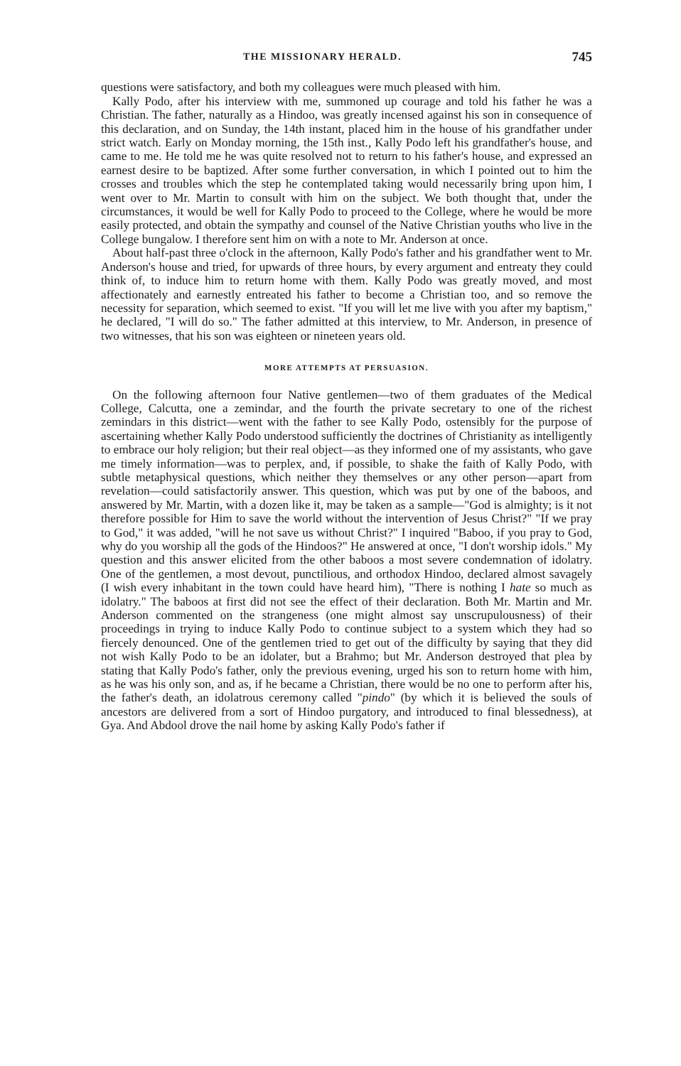THE MISSIONARY HERALD. 745
questions were satisfactory, and both my colleagues were much pleased with him.
Kally Podo, after his interview with me, summoned up courage and told his father he was a Christian. The father, naturally as a Hindoo, was greatly incensed against his son in consequence of this declaration, and on Sunday, the 14th instant, placed him in the house of his grandfather under strict watch. Early on Monday morning, the 15th inst., Kally Podo left his grandfather's house, and came to me. He told me he was quite resolved not to return to his father's house, and expressed an earnest desire to be baptized. After some further conversation, in which I pointed out to him the crosses and troubles which the step he contemplated taking would necessarily bring upon him, I went over to Mr. Martin to consult with him on the subject. We both thought that, under the circumstances, it would be well for Kally Podo to proceed to the College, where he would be more easily protected, and obtain the sympathy and counsel of the Native Christian youths who live in the College bungalow. I therefore sent him on with a note to Mr. Anderson at once.
About half-past three o'clock in the afternoon, Kally Podo's father and his grandfather went to Mr. Anderson's house and tried, for upwards of three hours, by every argument and entreaty they could think of, to induce him to return home with them. Kally Podo was greatly moved, and most affectionately and earnestly entreated his father to become a Christian too, and so remove the necessity for separation, which seemed to exist. "If you will let me live with you after my baptism," he declared, "I will do so." The father admitted at this interview, to Mr. Anderson, in presence of two witnesses, that his son was eighteen or nineteen years old.
MORE ATTEMPTS AT PERSUASION.
On the following afternoon four Native gentlemen—two of them graduates of the Medical College, Calcutta, one a zemindar, and the fourth the private secretary to one of the richest zemindars in this district—went with the father to see Kally Podo, ostensibly for the purpose of ascertaining whether Kally Podo understood sufficiently the doctrines of Christianity as intelligently to embrace our holy religion; but their real object—as they informed one of my assistants, who gave me timely information—was to perplex, and, if possible, to shake the faith of Kally Podo, with subtle metaphysical questions, which neither they themselves or any other person—apart from revelation—could satisfactorily answer. This question, which was put by one of the baboos, and answered by Mr. Martin, with a dozen like it, may be taken as a sample—"God is almighty; is it not therefore possible for Him to save the world without the intervention of Jesus Christ?" "If we pray to God," it was added, "will he not save us without Christ?" I inquired "Baboo, if you pray to God, why do you worship all the gods of the Hindoos?" He answered at once, "I don't worship idols." My question and this answer elicited from the other baboos a most severe condemnation of idolatry. One of the gentlemen, a most devout, punctilious, and orthodox Hindoo, declared almost savagely (I wish every inhabitant in the town could have heard him), "There is nothing I hate so much as idolatry." The baboos at first did not see the effect of their declaration. Both Mr. Martin and Mr. Anderson commented on the strangeness (one might almost say unscrupulousness) of their proceedings in trying to induce Kally Podo to continue subject to a system which they had so fiercely denounced. One of the gentlemen tried to get out of the difficulty by saying that they did not wish Kally Podo to be an idolater, but a Brahmo; but Mr. Anderson destroyed that plea by stating that Kally Podo's father, only the previous evening, urged his son to return home with him, as he was his only son, and as, if he became a Christian, there would be no one to perform after his, the father's death, an idolatrous ceremony called "pindo" (by which it is believed the souls of ancestors are delivered from a sort of Hindoo purgatory, and introduced to final blessedness), at Gya. And Abdool drove the nail home by asking Kally Podo's father if